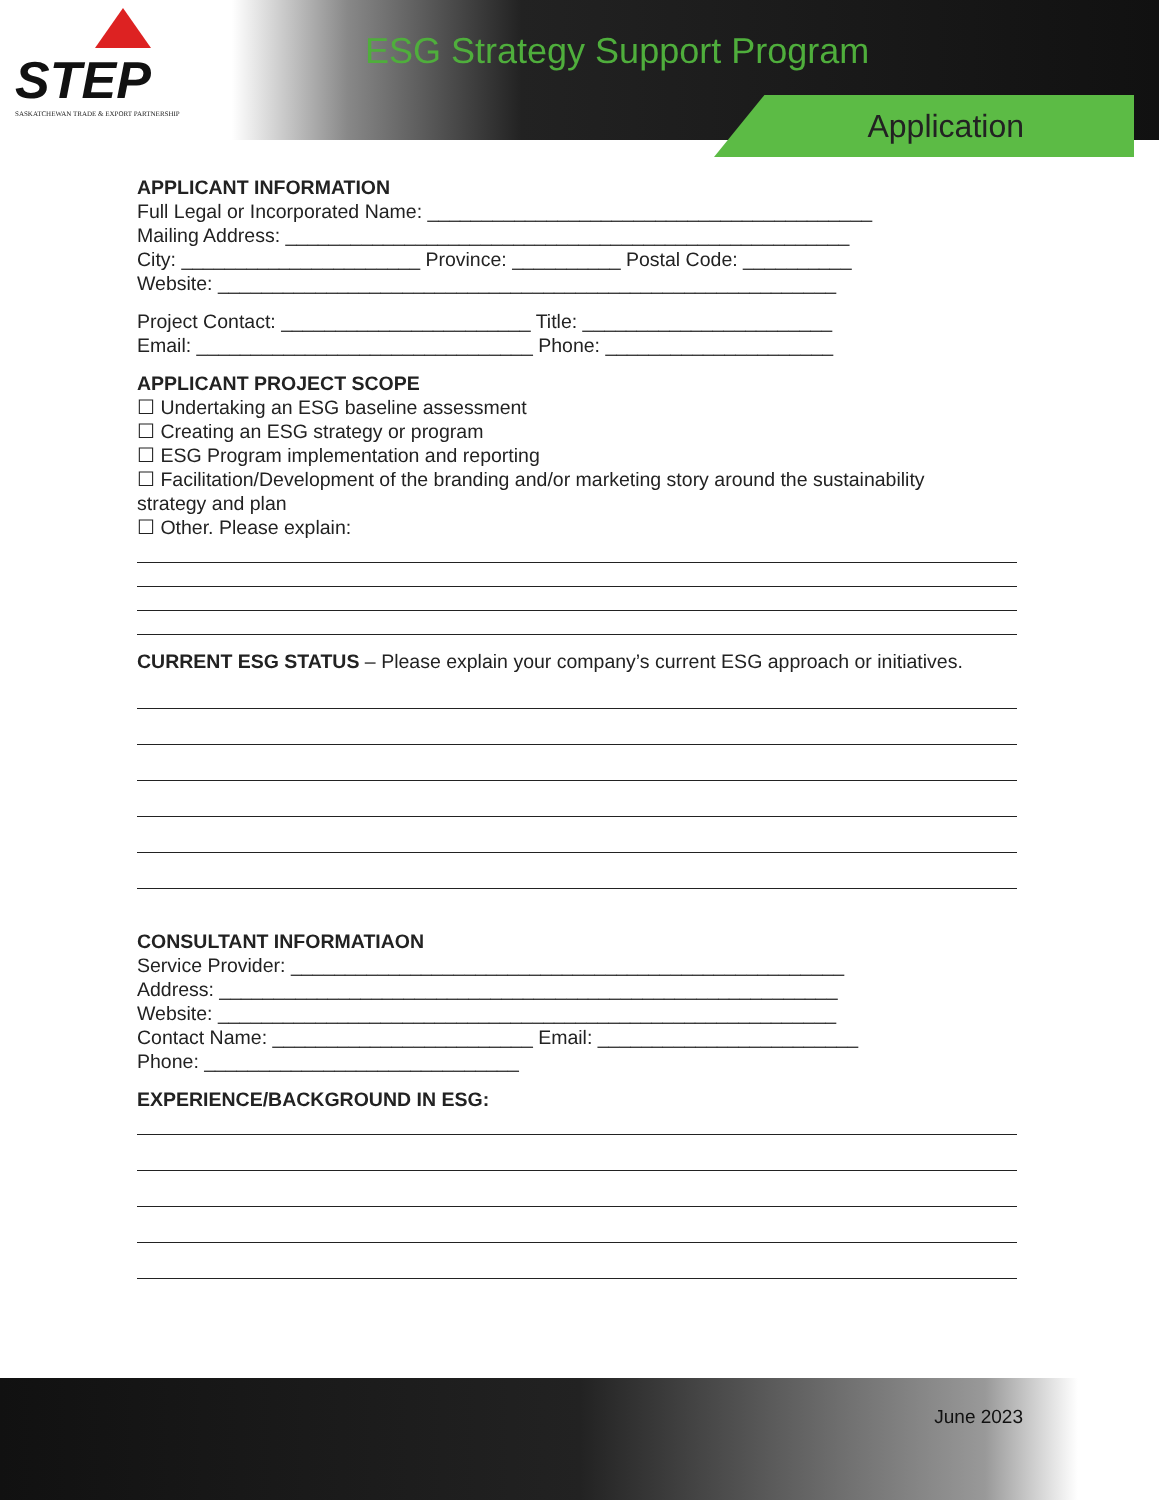STEP
SASKATCHEWAN TRADE & EXPORT PARTNERSHIP
ESG Strategy Support Program
Application
APPLICANT INFORMATION
Full Legal or Incorporated Name: _________________________________________
Mailing Address: ____________________________________________________
City: ______________________ Province: __________ Postal Code: __________
Website: _________________________________________________________
Project Contact: _______________________ Title: _______________________
Email: _______________________________ Phone: _____________________
APPLICANT PROJECT SCOPE
☐ Undertaking an ESG baseline assessment
☐ Creating an ESG strategy or program
☐ ESG Program implementation and reporting
☐ Facilitation/Development of the branding and/or marketing story around the sustainability
strategy and plan
☐ Other. Please explain:
CURRENT ESG STATUS – Please explain your company’s current ESG approach or initiatives.
CONSULTANT INFORMATIAON
Service Provider: ___________________________________________________
Address: _________________________________________________________
Website: _________________________________________________________
Contact Name: ________________________ Email: ________________________
Phone: _____________________________
EXPERIENCE/BACKGROUND IN ESG:
June 2023